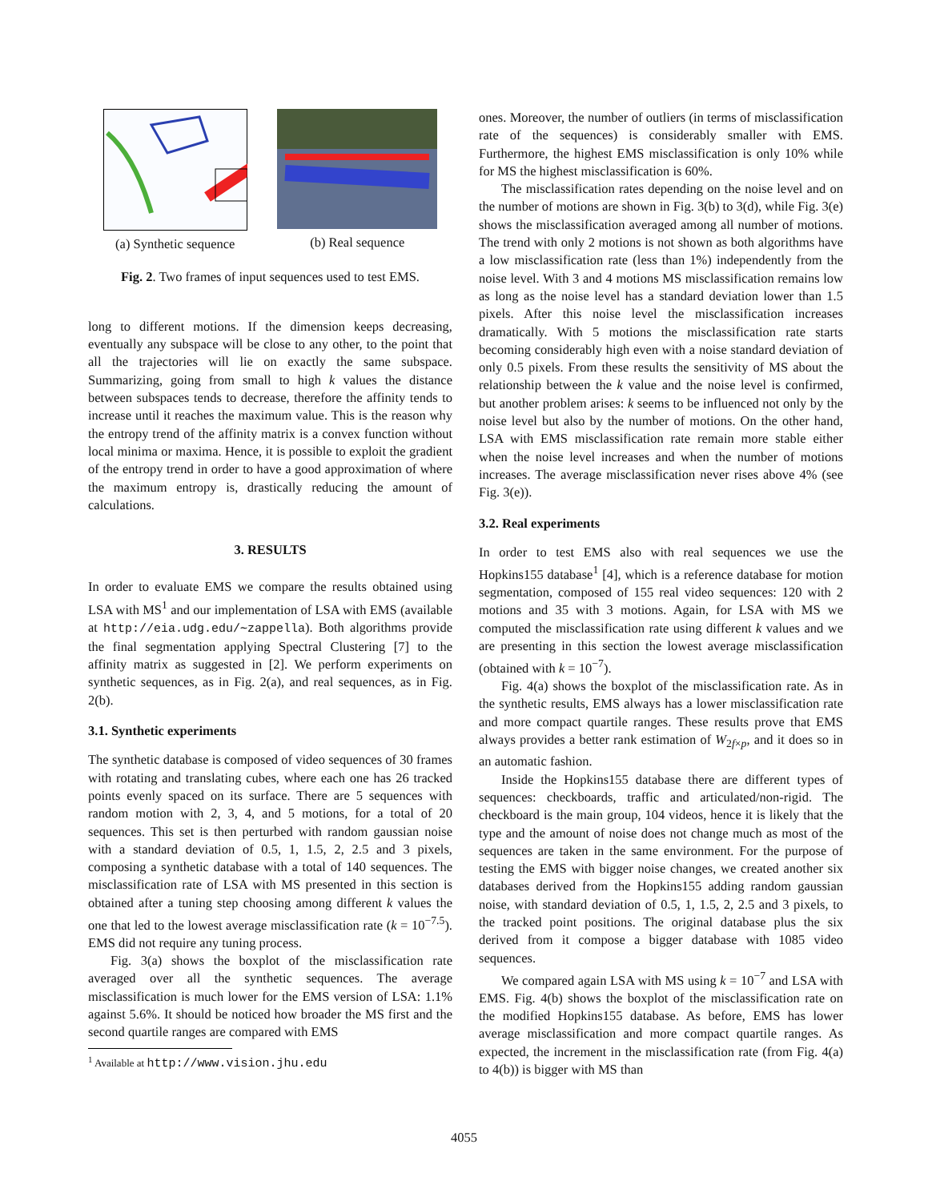(a) Synthetic sequence
(b) Real sequence
Fig. 2. Two frames of input sequences used to test EMS.
long to different motions. If the dimension keeps decreasing, eventually any subspace will be close to any other, to the point that all the trajectories will lie on exactly the same subspace. Summarizing, going from small to high k values the distance between subspaces tends to decrease, therefore the affinity tends to increase until it reaches the maximum value. This is the reason why the entropy trend of the affinity matrix is a convex function without local minima or maxima. Hence, it is possible to exploit the gradient of the entropy trend in order to have a good approximation of where the maximum entropy is, drastically reducing the amount of calculations.
3. RESULTS
In order to evaluate EMS we compare the results obtained using LSA with MS<sup>1</sup> and our implementation of LSA with EMS (available at http://eia.udg.edu/∼zappella). Both algorithms provide the final segmentation applying Spectral Clustering [7] to the affinity matrix as suggested in [2]. We perform experiments on synthetic sequences, as in Fig. 2(a), and real sequences, as in Fig. 2(b).
3.1. Synthetic experiments
The synthetic database is composed of video sequences of 30 frames with rotating and translating cubes, where each one has 26 tracked points evenly spaced on its surface. There are 5 sequences with random motion with 2, 3, 4, and 5 motions, for a total of 20 sequences. This set is then perturbed with random gaussian noise with a standard deviation of 0.5, 1, 1.5, 2, 2.5 and 3 pixels, composing a synthetic database with a total of 140 sequences. The misclassification rate of LSA with MS presented in this section is obtained after a tuning step choosing among different k values the one that led to the lowest average misclassification rate (k = 10<sup>−7.5</sup>). EMS did not require any tuning process.
Fig. 3(a) shows the boxplot of the misclassification rate averaged over all the synthetic sequences. The average misclassification is much lower for the EMS version of LSA: 1.1% against 5.6%. It should be noticed how broader the MS first and the second quartile ranges are compared with EMS
<sup>1</sup> Available at http://www.vision.jhu.edu
ones. Moreover, the number of outliers (in terms of misclassification rate of the sequences) is considerably smaller with EMS. Furthermore, the highest EMS misclassification is only 10% while for MS the highest misclassification is 60%.
The misclassification rates depending on the noise level and on the number of motions are shown in Fig. 3(b) to 3(d), while Fig. 3(e) shows the misclassification averaged among all number of motions. The trend with only 2 motions is not shown as both algorithms have a low misclassification rate (less than 1%) independently from the noise level. With 3 and 4 motions MS misclassification remains low as long as the noise level has a standard deviation lower than 1.5 pixels. After this noise level the misclassification increases dramatically. With 5 motions the misclassification rate starts becoming considerably high even with a noise standard deviation of only 0.5 pixels. From these results the sensitivity of MS about the relationship between the k value and the noise level is confirmed, but another problem arises: k seems to be influenced not only by the noise level but also by the number of motions. On the other hand, LSA with EMS misclassification rate remain more stable either when the noise level increases and when the number of motions increases. The average misclassification never rises above 4% (see Fig. 3(e)).
3.2. Real experiments
In order to test EMS also with real sequences we use the Hopkins155 database<sup>1</sup> [4], which is a reference database for motion segmentation, composed of 155 real video sequences: 120 with 2 motions and 35 with 3 motions. Again, for LSA with MS we computed the misclassification rate using different k values and we are presenting in this section the lowest average misclassification (obtained with k = 10<sup>−7</sup>).
Fig. 4(a) shows the boxplot of the misclassification rate. As in the synthetic results, EMS always has a lower misclassification rate and more compact quartile ranges. These results prove that EMS always provides a better rank estimation of W<sub>2f×p</sub>, and it does so in an automatic fashion.
Inside the Hopkins155 database there are different types of sequences: checkboards, traffic and articulated/non-rigid. The checkboard is the main group, 104 videos, hence it is likely that the type and the amount of noise does not change much as most of the sequences are taken in the same environment. For the purpose of testing the EMS with bigger noise changes, we created another six databases derived from the Hopkins155 adding random gaussian noise, with standard deviation of 0.5, 1, 1.5, 2, 2.5 and 3 pixels, to the tracked point positions. The original database plus the six derived from it compose a bigger database with 1085 video sequences.
We compared again LSA with MS using k = 10<sup>−7</sup> and LSA with EMS. Fig. 4(b) shows the boxplot of the misclassification rate on the modified Hopkins155 database. As before, EMS has lower average misclassification and more compact quartile ranges. As expected, the increment in the misclassification rate (from Fig. 4(a) to 4(b)) is bigger with MS than
4055